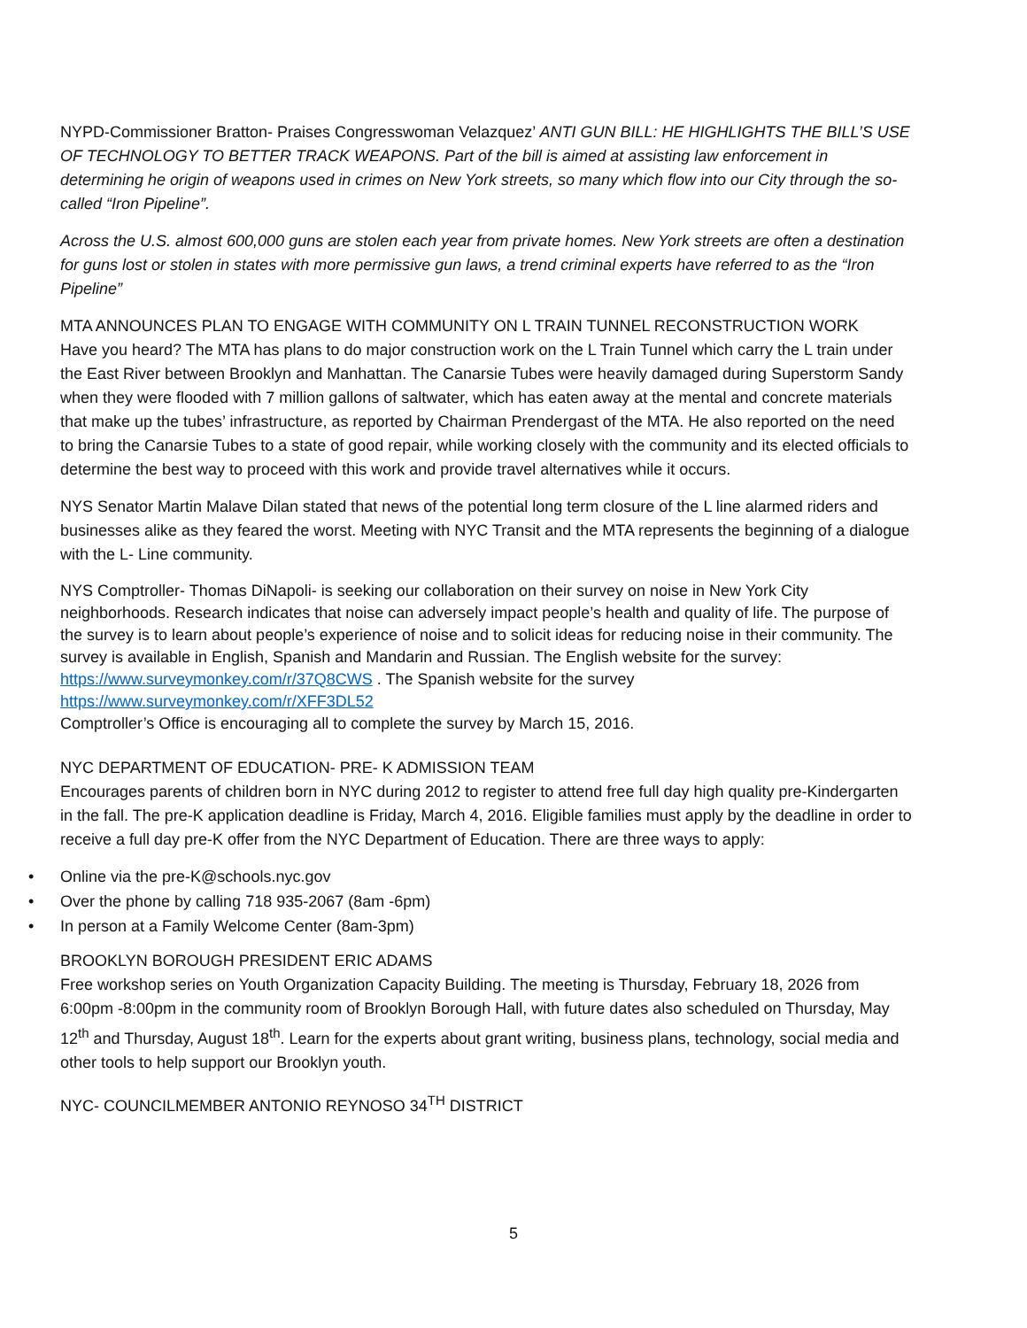NYPD-Commissioner Bratton- Praises Congresswoman Velazquez’ ANTI GUN BILL: HE HIGHLIGHTS THE BILL’S USE OF TECHNOLOGY TO BETTER TRACK WEAPONS. Part of the bill is aimed at assisting law enforcement in determining he origin of weapons used in crimes on New York streets, so many which flow into our City through the so-called “Iron Pipeline”.
Across the U.S. almost 600,000 guns are stolen each year from private homes. New York streets are often a destination for guns lost or stolen in states with more permissive gun laws, a trend criminal experts have referred to as the “Iron Pipeline”
MTA ANNOUNCES PLAN TO ENGAGE WITH COMMUNITY ON L TRAIN TUNNEL RECONSTRUCTION WORK
Have you heard? The MTA has plans to do major construction work on the L Train Tunnel which carry the L train under the East River between Brooklyn and Manhattan. The Canarsie Tubes were heavily damaged during Superstorm Sandy when they were flooded with 7 million gallons of saltwater, which has eaten away at the mental and concrete materials that make up the tubes’ infrastructure, as reported by Chairman Prendergast of the MTA. He also reported on the need to bring the Canarsie Tubes to a state of good repair, while working closely with the community and its elected officials to determine the best way to proceed with this work and provide travel alternatives while it occurs.
NYS Senator Martin Malave Dilan stated that news of the potential long term closure of the L line alarmed riders and businesses alike as they feared the worst. Meeting with NYC Transit and the MTA represents the beginning of a dialogue with the L- Line community.
NYS Comptroller- Thomas DiNapoli- is seeking our collaboration on their survey on noise in New York City neighborhoods. Research indicates that noise can adversely impact people’s health and quality of life. The purpose of the survey is to learn about people’s experience of noise and to solicit ideas for reducing noise in their community. The survey is available in English, Spanish and Mandarin and Russian. The English website for the survey: https://www.surveymonkey.com/r/37Q8CWS . The Spanish website for the survey https://www.surveymonkey.com/r/XFF3DL52
Comptroller’s Office is encouraging all to complete the survey by March 15, 2016.
NYC DEPARTMENT OF EDUCATION- PRE- K ADMISSION TEAM
Encourages parents of children born in NYC during 2012 to register to attend free full day high quality pre-Kindergarten in the fall. The pre-K application deadline is Friday, March 4, 2016. Eligible families must apply by the deadline in order to receive a full day pre-K offer from the NYC Department of Education. There are three ways to apply:
• Online via the pre-K@schools.nyc.gov
• Over the phone by calling 718 935-2067 (8am -6pm)
• In person at a Family Welcome Center (8am-3pm)
BROOKLYN BOROUGH PRESIDENT ERIC ADAMS
Free workshop series on Youth Organization Capacity Building. The meeting is Thursday, February 18, 2026 from 6:00pm -8:00pm in the community room of Brooklyn Borough Hall, with future dates also scheduled on Thursday, May 12<sup>th</sup> and Thursday, August 18<sup>th</sup>. Learn for the experts about grant writing, business plans, technology, social media and other tools to help support our Brooklyn youth.
NYC- COUNCILMEMBER ANTONIO REYNOSO 34<sup>TH</sup> DISTRICT
5